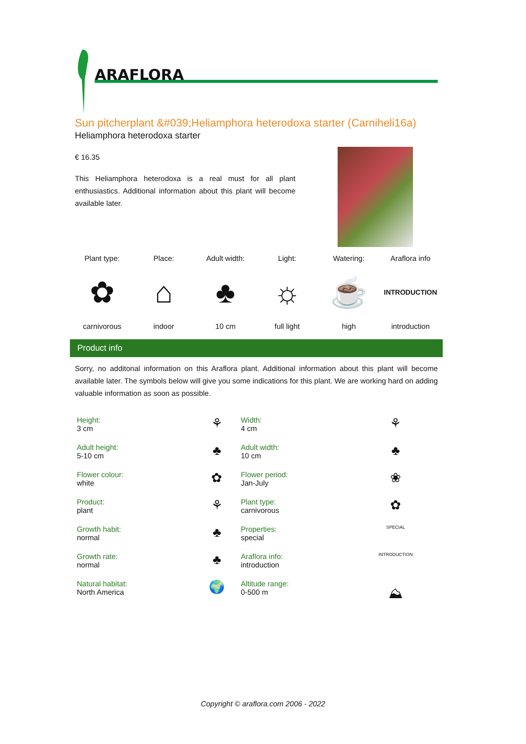ARAFLORA
Sun pitcherplant &#039;Heliamphora heterodoxa starter (Carniheli16a)
Heliamphora heterodoxa starter
€ 16.35
This Heliamphora heterodoxa is a real must for all plant enthusiastics. Additional information about this plant will become available later.
Plant type:
✿
carnivorous
Place:
⌂
indoor
Adult width:
♣
10 cm
Light:
☼
full light
Watering:
☕
high
Araflora info
INTRODUCTION
introduction
Product info
Sorry, no additonal information on this Araflora plant. Additional information about this plant will become available later. The symbols below will give you some indications for this plant. We are working hard on adding valuable information as soon as possible.
| Height: 3 cm | ⚘ | Width: 4 cm | ⚘ |
| Adult height: 5-10 cm | ♣ | Adult width: 10 cm | ♣ |
| Flower colour: white | ✿ | Flower period: Jan-July | ❀ |
| Product: plant | ⚘ | Plant type: carnivorous | ✿ |
| Growth habit: normal | ♣ | Properties: special | SPECIAL |
| Growth rate: normal | ♣ | Araflora info: introduction | INTRODUCTION |
| Natural habitat: North America | 🌍 | Altitude range: 0-500 m | ⛰ |
Copyright © araflora.com 2006 - 2022